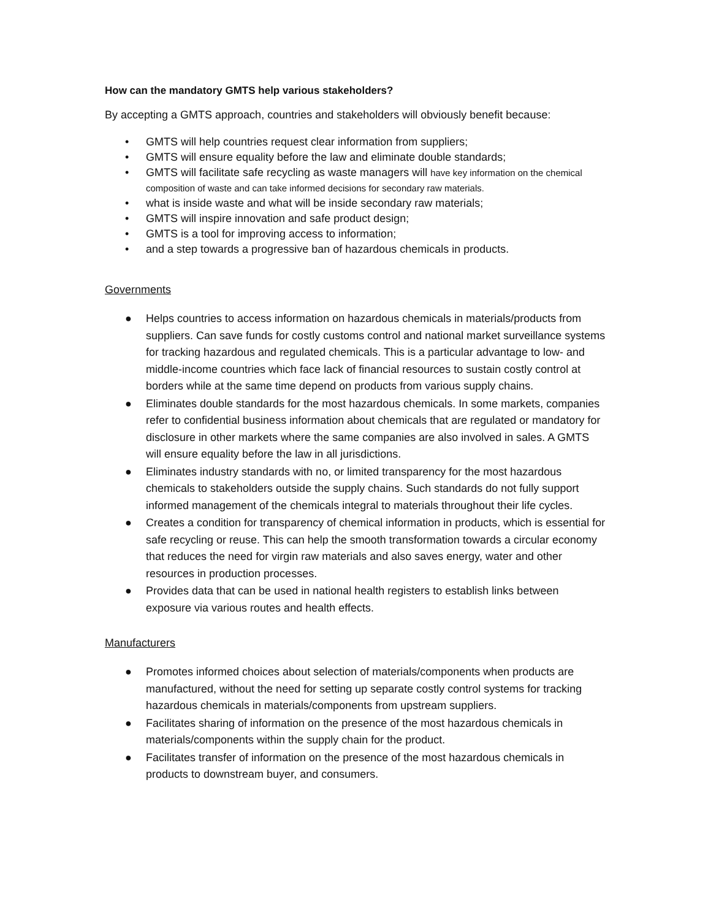How can the mandatory GMTS help various stakeholders?
By accepting a GMTS approach, countries and stakeholders will obviously benefit because:
• GMTS will help countries request clear information from suppliers;
• GMTS will ensure equality before the law and eliminate double standards;
• GMTS will facilitate safe recycling as waste managers will have key information on the chemical composition of waste and can take informed decisions for secondary raw materials.
• what is inside waste and what will be inside secondary raw materials;
• GMTS will inspire innovation and safe product design;
• GMTS is a tool for improving access to information;
• and a step towards a progressive ban of hazardous chemicals in products.
Governments
● Helps countries to access information on hazardous chemicals in materials/products from suppliers. Can save funds for costly customs control and national market surveillance systems for tracking hazardous and regulated chemicals. This is a particular advantage to low- and middle-income countries which face lack of financial resources to sustain costly control at borders while at the same time depend on products from various supply chains.
● Eliminates double standards for the most hazardous chemicals. In some markets, companies refer to confidential business information about chemicals that are regulated or mandatory for disclosure in other markets where the same companies are also involved in sales. A GMTS will ensure equality before the law in all jurisdictions.
● Eliminates industry standards with no, or limited transparency for the most hazardous chemicals to stakeholders outside the supply chains. Such standards do not fully support informed management of the chemicals integral to materials throughout their life cycles.
● Creates a condition for transparency of chemical information in products, which is essential for safe recycling or reuse. This can help the smooth transformation towards a circular economy that reduces the need for virgin raw materials and also saves energy, water and other resources in production processes.
● Provides data that can be used in national health registers to establish links between exposure via various routes and health effects.
Manufacturers
● Promotes informed choices about selection of materials/components when products are manufactured, without the need for setting up separate costly control systems for tracking hazardous chemicals in materials/components from upstream suppliers.
● Facilitates sharing of information on the presence of the most hazardous chemicals in materials/components within the supply chain for the product.
● Facilitates transfer of information on the presence of the most hazardous chemicals in products to downstream buyer, and consumers.